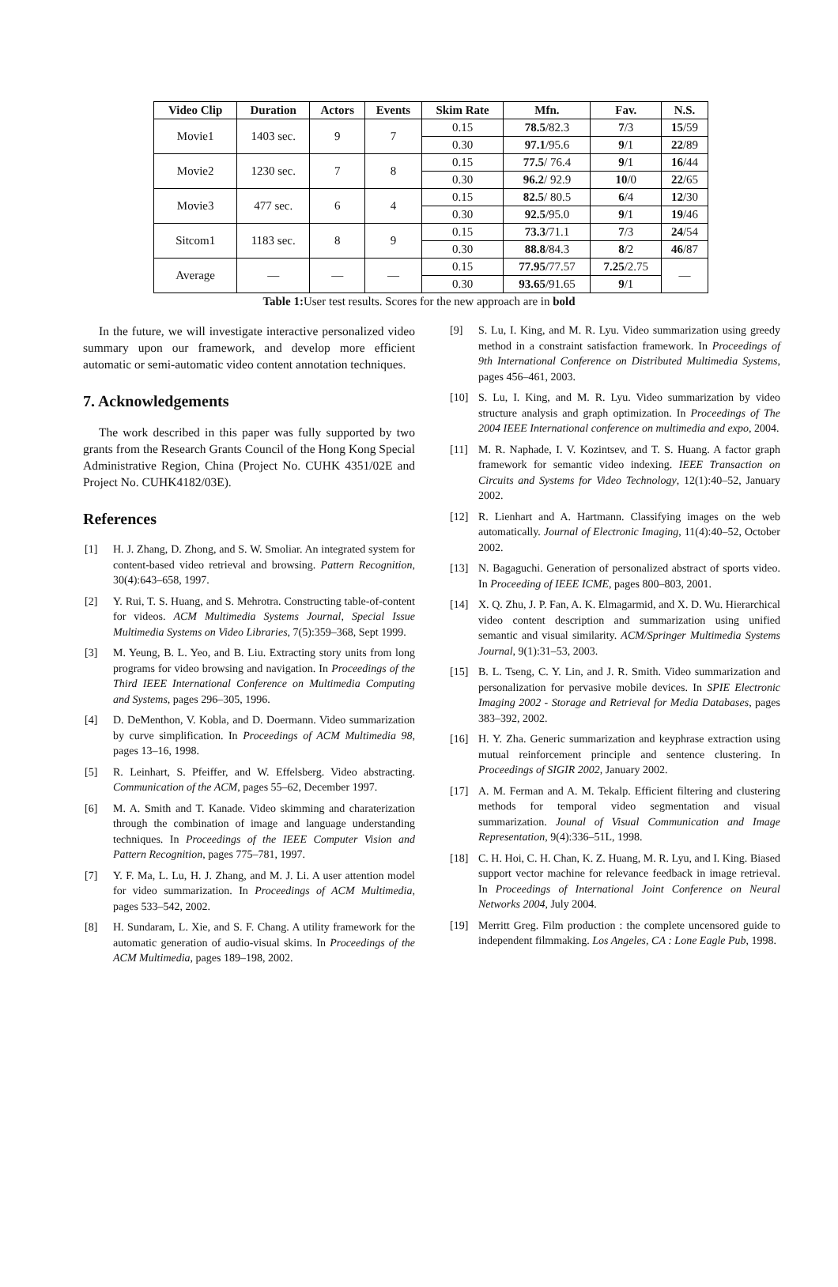| Video Clip | Duration | Actors | Events | Skim Rate | Mfn. | Fav. | N.S. |
| --- | --- | --- | --- | --- | --- | --- | --- |
| Movie1 | 1403 sec. | 9 | 7 | 0.15 | 78.5 /82.3 | 7 /3 | 15 /59 |
| | | | | 0.30 | 97.1 /95.6 | 9 /1 | 22 /89 |
| Movie2 | 1230 sec. | 7 | 8 | 0.15 | 77.5 / 76.4 | 9 /1 | 16 /44 |
| | | | | 0.30 | 96.2 / 92.9 | 10 /0 | 22 /65 |
| Movie3 | 477 sec. | 6 | 4 | 0.15 | 82.5 / 80.5 | 6 /4 | 12 /30 |
| | | | | 0.30 | 92.5 /95.0 | 9 /1 | 19 /46 |
| Sitcom1 | 1183 sec. | 8 | 9 | 0.15 | 73.3 /71.1 | 7 /3 | 24 /54 |
| | | | | 0.30 | 88.8 /84.3 | 8 /2 | 46 /87 |
| Average | — | — | — | 0.15 | 77.95 /77.57 | 7.25 /2.75 | — |
| | | | | 0.30 | 93.65 /91.65 | 9 /1 | |
Table 1: User test results. Scores for the new approach are in bold
In the future, we will investigate interactive personalized video summary upon our framework, and develop more efficient automatic or semi-automatic video content annotation techniques.
7. Acknowledgements
The work described in this paper was fully supported by two grants from the Research Grants Council of the Hong Kong Special Administrative Region, China (Project No. CUHK 4351/02E and Project No. CUHK4182/03E).
References
[1] H. J. Zhang, D. Zhong, and S. W. Smoliar. An integrated system for content-based video retrieval and browsing. Pattern Recognition, 30(4):643–658, 1997.
[2] Y. Rui, T. S. Huang, and S. Mehrotra. Constructing table-of-content for videos. ACM Multimedia Systems Journal, Special Issue Multimedia Systems on Video Libraries, 7(5):359–368, Sept 1999.
[3] M. Yeung, B. L. Yeo, and B. Liu. Extracting story units from long programs for video browsing and navigation. In Proceedings of the Third IEEE International Conference on Multimedia Computing and Systems, pages 296–305, 1996.
[4] D. DeMenthon, V. Kobla, and D. Doermann. Video summarization by curve simplification. In Proceedings of ACM Multimedia 98, pages 13–16, 1998.
[5] R. Leinhart, S. Pfeiffer, and W. Effelsberg. Video abstracting. Communication of the ACM, pages 55–62, December 1997.
[6] M. A. Smith and T. Kanade. Video skimming and charaterization through the combination of image and language understanding techniques. In Proceedings of the IEEE Computer Vision and Pattern Recognition, pages 775–781, 1997.
[7] Y. F. Ma, L. Lu, H. J. Zhang, and M. J. Li. A user attention model for video summarization. In Proceedings of ACM Multimedia, pages 533–542, 2002.
[8] H. Sundaram, L. Xie, and S. F. Chang. A utility framework for the automatic generation of audio-visual skims. In Proceedings of the ACM Multimedia, pages 189–198, 2002.
[9] S. Lu, I. King, and M. R. Lyu. Video summarization using greedy method in a constraint satisfaction framework. In Proceedings of 9th International Conference on Distributed Multimedia Systems, pages 456–461, 2003.
[10] S. Lu, I. King, and M. R. Lyu. Video summarization by video structure analysis and graph optimization. In Proceedings of The 2004 IEEE International conference on multimedia and expo, 2004.
[11] M. R. Naphade, I. V. Kozintsev, and T. S. Huang. A factor graph framework for semantic video indexing. IEEE Transaction on Circuits and Systems for Video Technology, 12(1):40–52, January 2002.
[12] R. Lienhart and A. Hartmann. Classifying images on the web automatically. Journal of Electronic Imaging, 11(4):40–52, October 2002.
[13] N. Bagaguchi. Generation of personalized abstract of sports video. In Proceeding of IEEE ICME, pages 800–803, 2001.
[14] X. Q. Zhu, J. P. Fan, A. K. Elmagarmid, and X. D. Wu. Hierarchical video content description and summarization using unified semantic and visual similarity. ACM/Springer Multimedia Systems Journal, 9(1):31–53, 2003.
[15] B. L. Tseng, C. Y. Lin, and J. R. Smith. Video summarization and personalization for pervasive mobile devices. In SPIE Electronic Imaging 2002 - Storage and Retrieval for Media Databases, pages 383–392, 2002.
[16] H. Y. Zha. Generic summarization and keyphrase extraction using mutual reinforcement principle and sentence clustering. In Proceedings of SIGIR 2002, January 2002.
[17] A. M. Ferman and A. M. Tekalp. Efficient filtering and clustering methods for temporal video segmentation and visual summarization. Jounal of Visual Communication and Image Representation, 9(4):336–51L, 1998.
[18] C. H. Hoi, C. H. Chan, K. Z. Huang, M. R. Lyu, and I. King. Biased support vector machine for relevance feedback in image retrieval. In Proceedings of International Joint Conference on Neural Networks 2004, July 2004.
[19] Merritt Greg. Film production : the complete uncensored guide to independent filmmaking. Los Angeles, CA : Lone Eagle Pub, 1998.